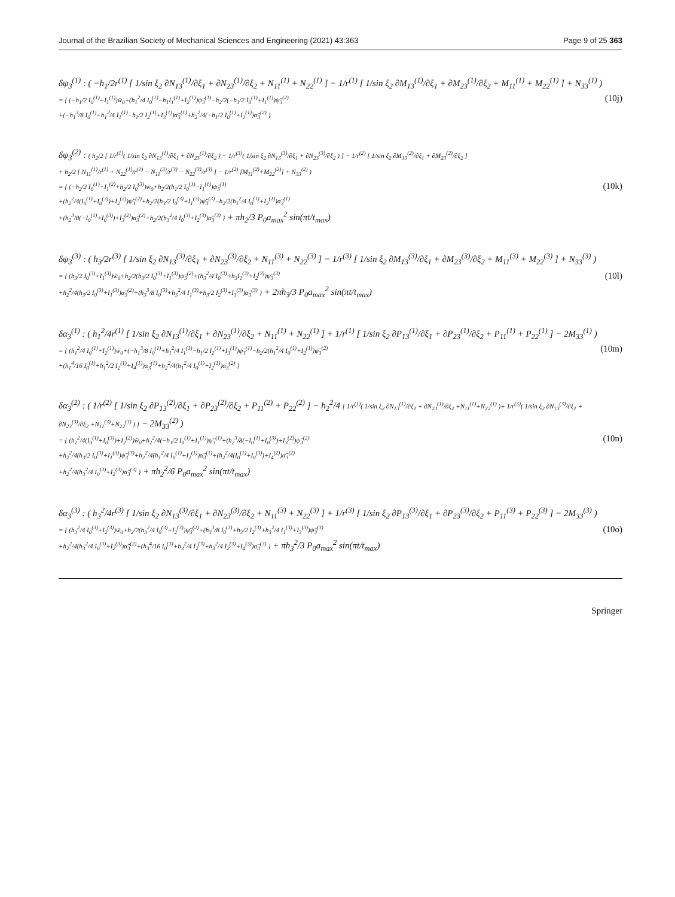Journal of the Brazilian Society of Mechanical Sciences and Engineering (2021) 43:363 Page 9 of 25 363
δψ<sub>3</sub><sup>(1)</sup> : ( −h<sub>1</sub>/2r<sup>(1)</sup> [ 1/sin ξ<sub>2</sub> ∂N<sub>13</sub><sup>(1)</sup>/∂ξ<sub>1</sub> + ∂N<sub>23</sub><sup>(1)</sup>/∂ξ<sub>2</sub> + N<sub>11</sub><sup>(1)</sup> + N<sub>22</sub><sup>(1)</sup> ] − 1/r<sup>(1)</sup> [ 1/sin ξ<sub>2</sub> ∂M<sub>13</sub><sup>(1)</sup>/∂ξ<sub>1</sub> + ∂M<sub>23</sub><sup>(1)</sup>/∂ξ<sub>2</sub> + M<sub>11</sub><sup>(1)</sup> + M<sub>22</sub><sup>(1)</sup> ] + N<sub>33</sub><sup>(1)</sup> )
= { (−h<sub>1</sub>/2 I<sub>0</sub><sup>(1)</sup>+I<sub>1</sub><sup>(1)</sup>)ẅ<sub>0</sub>+(h<sub>1</sub><sup>2</sup>/4 I<sub>0</sub><sup>(1)</sup>−h<sub>1</sub>I<sub>1</sub><sup>(1)</sup>+I<sub>2</sub><sup>(1)</sup>)ψ̈<sub>3</sub><sup>(1)</sup>−h<sub>2</sub>/2(−h<sub>1</sub>/2 I<sub>0</sub><sup>(1)</sup>+I<sub>1</sub><sup>(1)</sup>)ψ̈<sub>3</sub><sup>(2)</sup>
+(−h<sub>1</sub><sup>3</sup>/8 I<sub>0</sub><sup>(1)</sup>+h<sub>1</sub><sup>2</sup>/4 I<sub>1</sub><sup>(1)</sup>−h<sub>1</sub>/2 I<sub>2</sub><sup>(1)</sup>+I<sub>3</sub><sup>(1)</sup>)α̈<sub>3</sub><sup>(1)</sup>+h<sub>2</sub><sup>2</sup>/4(−h<sub>1</sub>/2 I<sub>0</sub><sup>(1)</sup>+I<sub>1</sub><sup>(1)</sup>)α̈<sub>3</sub><sup>(2)</sup> }
(10j)
δψ<sub>3</sub><sup>(2)</sup> : ( h<sub>2</sub>/2 [ 1/r<sup>(1)</sup>( 1/sin ξ<sub>2</sub> ∂N<sub>13</sub><sup>(1)</sup>/∂ξ<sub>1</sub> + ∂N<sub>23</sub><sup>(1)</sup>/∂ξ<sub>2</sub> ) − 1/r<sup>(3)</sup>( 1/sin ξ<sub>2</sub> ∂N<sub>13</sub><sup>(3)</sup>/∂ξ<sub>1</sub> + ∂N<sub>23</sub><sup>(3)</sup>/∂ξ<sub>2</sub> ) ] − 1/r<sup>(2)</sup> [ 1/sin ξ<sub>2</sub> ∂M<sub>13</sub><sup>(2)</sup>/∂ξ<sub>1</sub> + ∂M<sub>23</sub><sup>(2)</sup>/∂ξ<sub>2</sub> ]
+ h<sub>2</sub>/2 [ N<sub>11</sub><sup>(1)</sup>/r<sup>(1)</sup> + N<sub>22</sub><sup>(1)</sup>/r<sup>(1)</sup> − N<sub>11</sub><sup>(3)</sup>/r<sup>(3)</sup> − N<sub>22</sub><sup>(3)</sup>/r<sup>(3)</sup> ] − 1/r<sup>(2)</sup> [M<sub>11</sub><sup>(2)</sup>+M<sub>22</sub><sup>(2)</sup>] + N<sub>33</sub><sup>(2)</sup> )
= { (−h<sub>2</sub>/2 I<sub>0</sub><sup>(1)</sup>+I<sub>1</sub><sup>(2)</sup>+h<sub>2</sub>/2 I<sub>0</sub><sup>(3)</sup>)ẅ<sub>0</sub>+h<sub>2</sub>/2(h<sub>1</sub>/2 I<sub>0</sub><sup>(1)</sup>−I<sub>1</sub><sup>(1)</sup>)ψ̈<sub>3</sub><sup>(1)</sup>
+(h<sub>2</sub><sup>2</sup>/4(I<sub>0</sub><sup>(1)</sup>+I<sub>0</sub><sup>(3)</sup>)+I<sub>2</sub><sup>(2)</sup>)ψ̈<sub>3</sub><sup>(2)</sup>+h<sub>2</sub>/2(h<sub>3</sub>/2 I<sub>0</sub><sup>(3)</sup>+I<sub>1</sub><sup>(3)</sup>)ψ̈<sub>3</sub><sup>(3)</sup>−h<sub>2</sub>/2(h<sub>1</sub><sup>2</sup>/4 I<sub>0</sub><sup>(1)</sup>+I<sub>2</sub><sup>(1)</sup>)α̈<sub>3</sub><sup>(1)</sup>
+(h<sub>2</sub><sup>3</sup>/8(−I<sub>0</sub><sup>(1)</sup>+I<sub>0</sub><sup>(3)</sup>)+I<sub>3</sub><sup>(2)</sup>)α̈<sub>3</sub><sup>(2)</sup>+h<sub>2</sub>/2(h<sub>3</sub><sup>2</sup>/4 I<sub>0</sub><sup>(3)</sup>+I<sub>2</sub><sup>(3)</sup>)α̈<sub>3</sub><sup>(3)</sup> } + πh<sub>2</sub>/3 P<sub>0</sub>a<sub>max</sub><sup>2</sup> sin(πt/t<sub>max</sub>)
(10k)
δψ<sub>3</sub><sup>(3)</sup> : ( h<sub>3</sub>/2r<sup>(3)</sup> [ 1/sin ξ<sub>2</sub> ∂N<sub>13</sub><sup>(3)</sup>/∂ξ<sub>1</sub> + ∂N<sub>23</sub><sup>(3)</sup>/∂ξ<sub>2</sub> + N<sub>11</sub><sup>(3)</sup> + N<sub>22</sub><sup>(3)</sup> ] − 1/r<sup>(3)</sup> [ 1/sin ξ<sub>2</sub> ∂M<sub>13</sub><sup>(3)</sup>/∂ξ<sub>1</sub> + ∂M<sub>23</sub><sup>(3)</sup>/∂ξ<sub>2</sub> + M<sub>11</sub><sup>(3)</sup> + M<sub>22</sub><sup>(3)</sup> ] + N<sub>33</sub><sup>(3)</sup> )
= { (h<sub>3</sub>/2 I<sub>0</sub><sup>(3)</sup>+I<sub>1</sub><sup>(3)</sup>)ẅ<sub>0</sub>+h<sub>2</sub>/2(h<sub>3</sub>/2 I<sub>0</sub><sup>(3)</sup>+I<sub>1</sub><sup>(3)</sup>)ψ̈<sub>3</sub><sup>(2)</sup>+(h<sub>3</sub><sup>2</sup>/4 I<sub>0</sub><sup>(3)</sup>+h<sub>3</sub>I<sub>1</sub><sup>(3)</sup>+I<sub>2</sub><sup>(3)</sup>)ψ̈<sub>3</sub><sup>(3)</sup>
+h<sub>2</sub><sup>2</sup>/4(h<sub>3</sub>/2 I<sub>0</sub><sup>(3)</sup>+I<sub>1</sub><sup>(3)</sup>)α̈<sub>3</sub><sup>(2)</sup>+(h<sub>3</sub><sup>3</sup>/8 I<sub>0</sub><sup>(3)</sup>+h<sub>3</sub><sup>2</sup>/4 I<sub>1</sub><sup>(3)</sup>+h<sub>3</sub>/2 I<sub>2</sub><sup>(3)</sup>+I<sub>3</sub><sup>(3)</sup>)α̈<sub>3</sub><sup>(3)</sup> } + 2πh<sub>3</sub>/3 P<sub>0</sub>a<sub>max</sub><sup>2</sup> sin(πt/t<sub>max</sub>)
(10l)
δα<sub>3</sub><sup>(1)</sup> : ( h<sub>1</sub><sup>2</sup>/4r<sup>(1)</sup> [ 1/sin ξ<sub>2</sub> ∂N<sub>13</sub><sup>(1)</sup>/∂ξ<sub>1</sub> + ∂N<sub>23</sub><sup>(1)</sup>/∂ξ<sub>2</sub> + N<sub>11</sub><sup>(1)</sup> + N<sub>22</sub><sup>(1)</sup> ] + 1/r<sup>(1)</sup> [ 1/sin ξ<sub>2</sub> ∂P<sub>13</sub><sup>(1)</sup>/∂ξ<sub>1</sub> + ∂P<sub>23</sub><sup>(1)</sup>/∂ξ<sub>2</sub> + P<sub>11</sub><sup>(1)</sup> + P<sub>22</sub><sup>(1)</sup> ] − 2M<sub>33</sub><sup>(1)</sup> )
= { (h<sub>1</sub><sup>2</sup>/4 I<sub>0</sub><sup>(1)</sup>+I<sub>2</sub><sup>(1)</sup>)ẅ<sub>0</sub>+(−h<sub>1</sub><sup>3</sup>/8 I<sub>0</sub><sup>(1)</sup>+h<sub>1</sub><sup>2</sup>/4 I<sub>1</sub><sup>(1)</sup>−h<sub>1</sub>/2 I<sub>2</sub><sup>(1)</sup>+I<sub>3</sub><sup>(1)</sup>)ψ̈<sub>3</sub><sup>(1)</sup>−h<sub>2</sub>/2(h<sub>1</sub><sup>2</sup>/4 I<sub>0</sub><sup>(1)</sup>+I<sub>2</sub><sup>(1)</sup>)ψ̈<sub>3</sub><sup>(2)</sup>
+(h<sub>1</sub><sup>4</sup>/16 I<sub>0</sub><sup>(1)</sup>+h<sub>1</sub><sup>2</sup>/2 I<sub>2</sub><sup>(1)</sup>+I<sub>4</sub><sup>(1)</sup>)α̈<sub>3</sub><sup>(1)</sup>+h<sub>2</sub><sup>2</sup>/4(h<sub>1</sub><sup>2</sup>/4 I<sub>0</sub><sup>(1)</sup>+I<sub>2</sub><sup>(1)</sup>)α̈<sub>3</sub><sup>(2)</sup> }
(10m)
δα<sub>3</sub><sup>(2)</sup> : ( 1/r<sup>(2)</sup> [ 1/sin ξ<sub>2</sub> ∂P<sub>13</sub><sup>(2)</sup>/∂ξ<sub>1</sub> + ∂P<sub>23</sub><sup>(2)</sup>/∂ξ<sub>2</sub> + P<sub>11</sub><sup>(2)</sup> + P<sub>22</sub><sup>(2)</sup> ] − h<sub>2</sub><sup>2</sup>/4 [ 1/r<sup>(1)</sup>( 1/sin ξ<sub>2</sub> ∂N<sub>13</sub><sup>(1)</sup>/∂ξ<sub>1</sub> + ∂N<sub>23</sub><sup>(1)</sup>/∂ξ<sub>2</sub> +N<sub>11</sub><sup>(1)</sup>+N<sub>22</sub><sup>(1)</sup> )+ 1/r<sup>(3)</sup>( 1/sin ξ<sub>2</sub> ∂N<sub>13</sub><sup>(3)</sup>/∂ξ<sub>1</sub> + ∂N<sub>23</sub><sup>(3)</sup>/∂ξ<sub>2</sub> +N<sub>11</sub><sup>(3)</sup>+N<sub>22</sub><sup>(3)</sup> ) ] − 2M<sub>33</sub><sup>(2)</sup> )
= { (h<sub>2</sub><sup>2</sup>/4(I<sub>0</sub><sup>(1)</sup>+I<sub>0</sub><sup>(3)</sup>)+I<sub>2</sub><sup>(2)</sup>)ẅ<sub>0</sub>+h<sub>2</sub><sup>2</sup>/4(−h<sub>1</sub>/2 I<sub>0</sub><sup>(1)</sup>+I<sub>1</sub><sup>(1)</sup>)ψ̈<sub>3</sub><sup>(1)</sup>+(h<sub>2</sub><sup>3</sup>/8(−I<sub>0</sub><sup>(1)</sup>+I<sub>0</sub><sup>(3)</sup>)+I<sub>3</sub><sup>(2)</sup>)ψ̈<sub>3</sub><sup>(2)</sup>
+h<sub>2</sub><sup>2</sup>/4(h<sub>3</sub>/2 I<sub>0</sub><sup>(3)</sup>+I<sub>1</sub><sup>(3)</sup>)ψ̈<sub>3</sub><sup>(3)</sup>+h<sub>2</sub><sup>2</sup>/4(h<sub>1</sub><sup>2</sup>/4 I<sub>0</sub><sup>(1)</sup>+I<sub>2</sub><sup>(1)</sup>)α̈<sub>3</sub><sup>(1)</sup>+(h<sub>2</sub><sup>2</sup>/4(I<sub>0</sub><sup>(1)</sup>+I<sub>0</sub><sup>(3)</sup>)+I<sub>4</sub><sup>(2)</sup>)α̈<sub>3</sub><sup>(2)</sup>
+h<sub>2</sub><sup>2</sup>/4(h<sub>3</sub><sup>2</sup>/4 I<sub>0</sub><sup>(3)</sup>+I<sub>2</sub><sup>(3)</sup>)α̈<sub>3</sub><sup>(3)</sup> } + πh<sub>2</sub><sup>2</sup>/6 P<sub>0</sub>a<sub>max</sub><sup>2</sup> sin(πt/t<sub>max</sub>)
(10n)
δα<sub>3</sub><sup>(3)</sup> : ( h<sub>3</sub><sup>2</sup>/4r<sup>(3)</sup> [ 1/sin ξ<sub>2</sub> ∂N<sub>13</sub><sup>(3)</sup>/∂ξ<sub>1</sub> + ∂N<sub>23</sub><sup>(3)</sup>/∂ξ<sub>2</sub> + N<sub>11</sub><sup>(3)</sup> + N<sub>22</sub><sup>(3)</sup> ] + 1/r<sup>(3)</sup> [ 1/sin ξ<sub>2</sub> ∂P<sub>13</sub><sup>(3)</sup>/∂ξ<sub>1</sub> + ∂P<sub>23</sub><sup>(3)</sup>/∂ξ<sub>2</sub> + P<sub>11</sub><sup>(3)</sup> + P<sub>22</sub><sup>(3)</sup> ] − 2M<sub>33</sub><sup>(3)</sup> )
= { (h<sub>3</sub><sup>2</sup>/4 I<sub>0</sub><sup>(3)</sup>+I<sub>2</sub><sup>(3)</sup>)ẅ<sub>0</sub>+h<sub>2</sub>/2(h<sub>3</sub><sup>2</sup>/4 I<sub>0</sub><sup>(3)</sup>+I<sub>2</sub><sup>(3)</sup>)ψ̈<sub>3</sub><sup>(2)</sup>+(h<sub>3</sub><sup>3</sup>/8 I<sub>0</sub><sup>(3)</sup>+h<sub>3</sub>/2 I<sub>2</sub><sup>(3)</sup>+h<sub>3</sub><sup>2</sup>/4 I<sub>1</sub><sup>(3)</sup>+I<sub>3</sub><sup>(3)</sup>)ψ̈<sub>3</sub><sup>(3)</sup>
+h<sub>2</sub><sup>2</sup>/4(h<sub>3</sub><sup>2</sup>/4 I<sub>0</sub><sup>(3)</sup>+I<sub>2</sub><sup>(3)</sup>)α̈<sub>3</sub><sup>(2)</sup>+(h<sub>3</sub><sup>4</sup>/16 I<sub>0</sub><sup>(3)</sup>+h<sub>3</sub><sup>2</sup>/4 I<sub>2</sub><sup>(3)</sup>+h<sub>3</sub><sup>2</sup>/4 I<sub>2</sub><sup>(3)</sup>+I<sub>4</sub><sup>(3)</sup>)α̈<sub>3</sub><sup>(3)</sup> } + πh<sub>3</sub><sup>2</sup>/3 P<sub>0</sub>a<sub>max</sub><sup>2</sup> sin(πt/t<sub>max</sub>)
(10o)
Springer